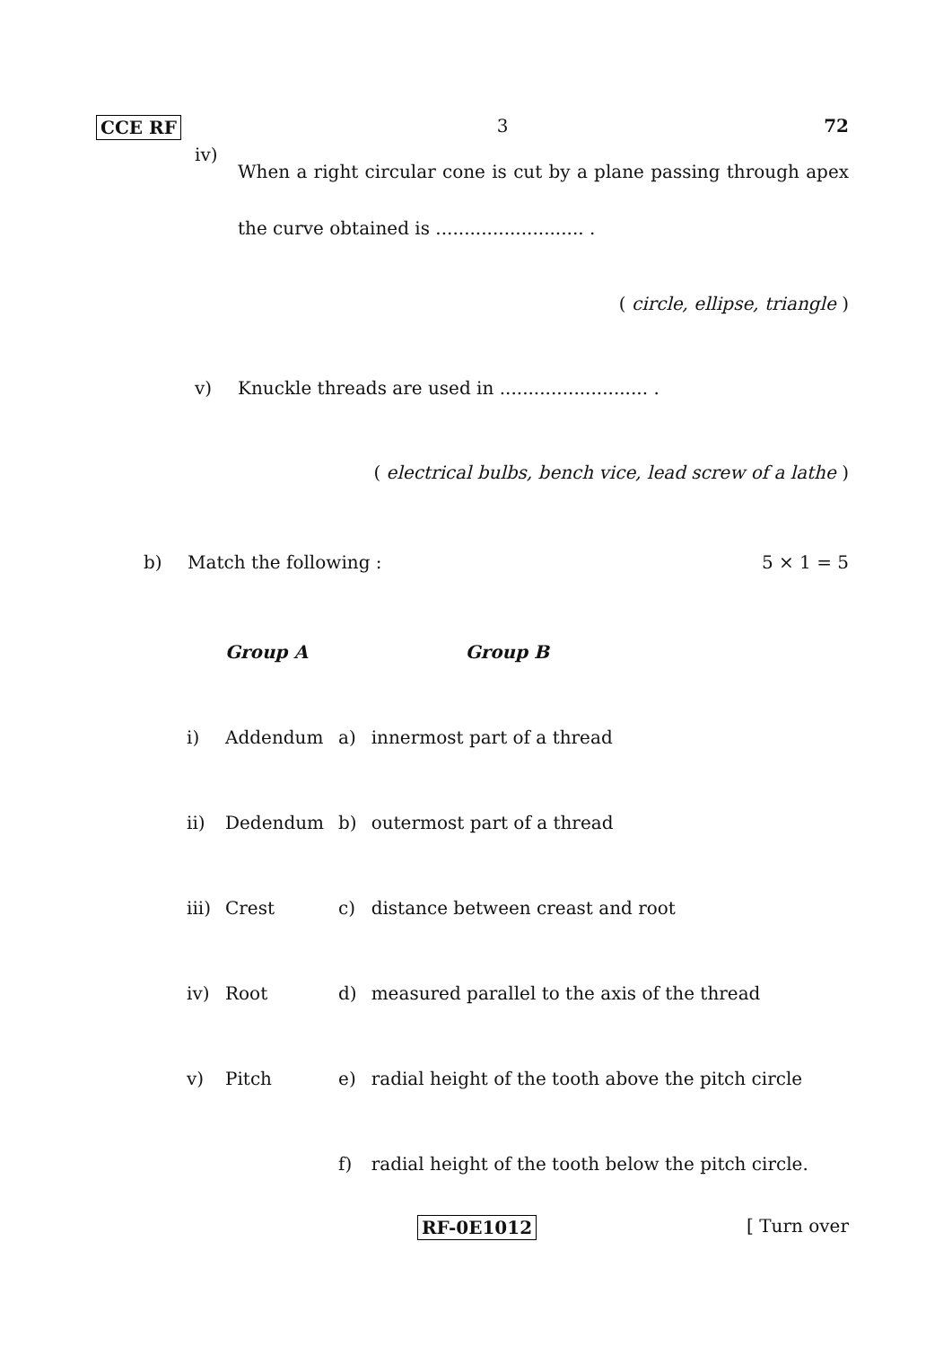CCE RF 3 72
iv)
When a right circular cone is cut by a plane passing through apex the curve obtained is .......................... .
( circle, ellipse, triangle )
v) Knuckle threads are used in .......................... .
( electrical bulbs, bench vice, lead screw of a lathe )
b) Match the following : 5 × 1 = 5
| | Group A | | Group B |
| i) | Addendum | a) | innermost part of a thread |
| ii) | Dedendum | b) | outermost part of a thread |
| iii) | Crest | c) | distance between creast and root |
| iv) | Root | d) | measured parallel to the axis of the thread |
| v) | Pitch | e) | radial height of the tooth above the pitch circle |
| | | f) | radial height of the tooth below the pitch circle. |
RF-0E1012 [ Turn over